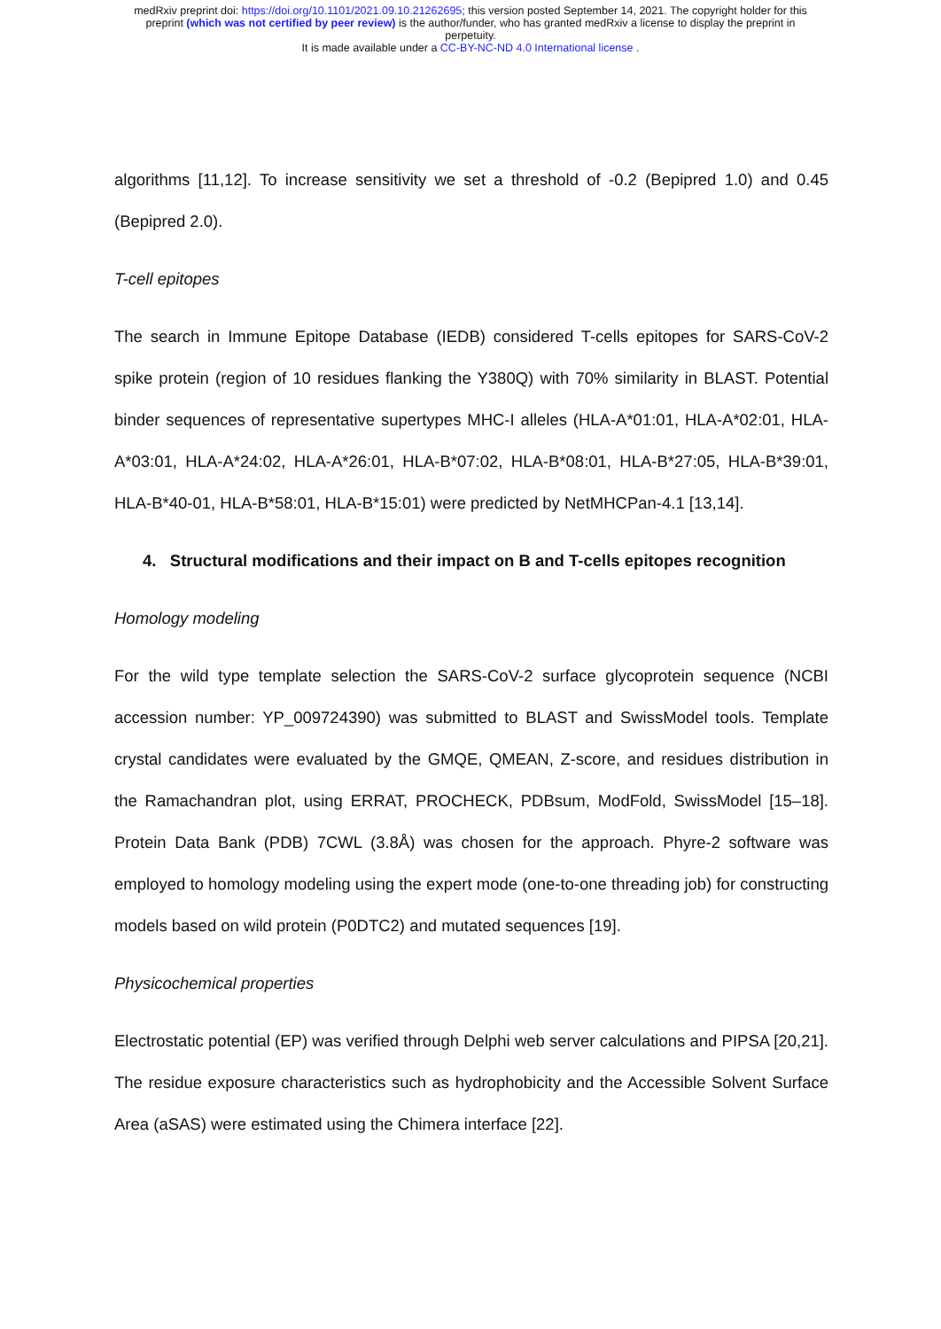medRxiv preprint doi: https://doi.org/10.1101/2021.09.10.21262695; this version posted September 14, 2021. The copyright holder for this
preprint (which was not certified by peer review) is the author/funder, who has granted medRxiv a license to display the preprint in
perpetuity.
It is made available under a CC-BY-NC-ND 4.0 International license .
algorithms [11,12]. To increase sensitivity we set a threshold of -0.2 (Bepipred 1.0) and 0.45 (Bepipred 2.0).
T-cell epitopes
The search in Immune Epitope Database (IEDB) considered T-cells epitopes for SARS-CoV-2 spike protein (region of 10 residues flanking the Y380Q) with 70% similarity in BLAST. Potential binder sequences of representative supertypes MHC-I alleles (HLA-A*01:01, HLA-A*02:01, HLA-A*03:01, HLA-A*24:02, HLA-A*26:01, HLA-B*07:02, HLA-B*08:01, HLA-B*27:05, HLA-B*39:01, HLA-B*40-01, HLA-B*58:01, HLA-B*15:01) were predicted by NetMHCPan-4.1 [13,14].
4. Structural modifications and their impact on B and T-cells epitopes recognition
Homology modeling
For the wild type template selection the SARS-CoV-2 surface glycoprotein sequence (NCBI accession number: YP_009724390) was submitted to BLAST and SwissModel tools. Template crystal candidates were evaluated by the GMQE, QMEAN, Z-score, and residues distribution in the Ramachandran plot, using ERRAT, PROCHECK, PDBsum, ModFold, SwissModel [15–18]. Protein Data Bank (PDB) 7CWL (3.8Å) was chosen for the approach. Phyre-2 software was employed to homology modeling using the expert mode (one-to-one threading job) for constructing models based on wild protein (P0DTC2) and mutated sequences [19].
Physicochemical properties
Electrostatic potential (EP) was verified through Delphi web server calculations and PIPSA [20,21]. The residue exposure characteristics such as hydrophobicity and the Accessible Solvent Surface Area (aSAS) were estimated using the Chimera interface [22].